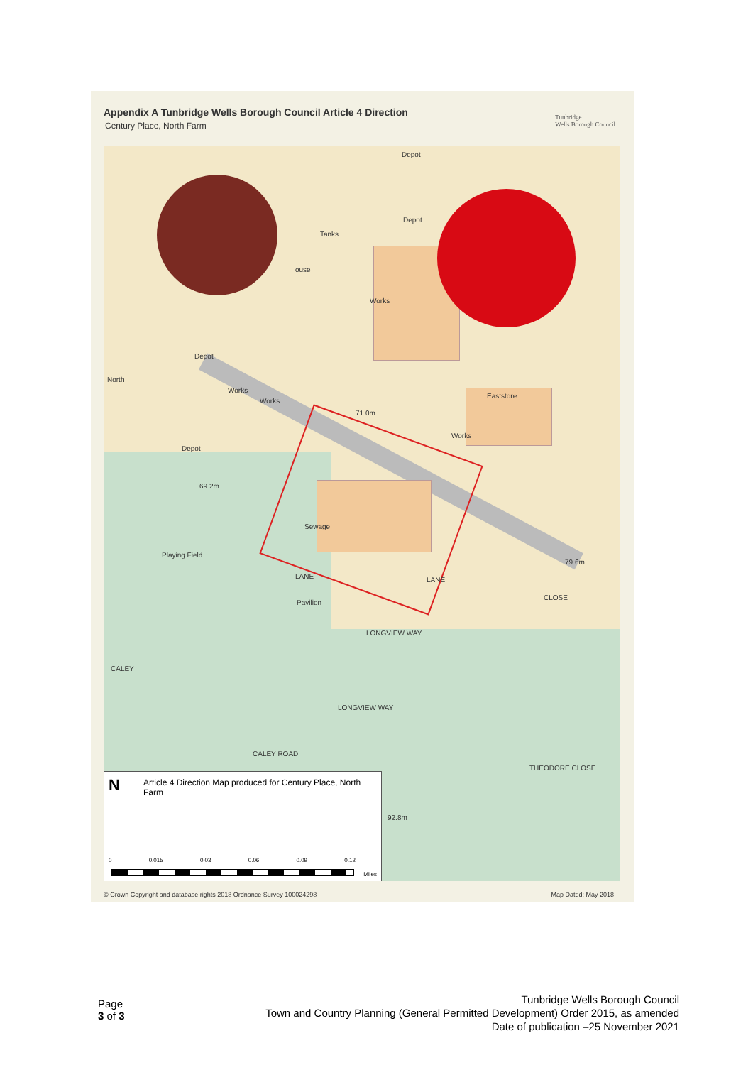Appendix A Tunbridge Wells Borough Council Article 4 Direction
Century Place, North Farm
Tunbridge
Wells Borough Council
Depot
Depot
Tanks
ouse
Works
Depot
North
Works
Works
Eaststore
71.0m
Works
Depot
69.2m
Sewage
Playing Field
LANE LANE
Pavilion
CLOSE
79.6m
LONGVIEW WAY
LONGVIEW WAY
CALEY
CALEY ROAD
THEODORE CLOSE
92.8m
N
Article 4 Direction Map produced for Century Place, North Farm
0 0.015 0.03 0.06 0.09 0.12
Miles
© Crown Copyright and database rights 2018 Ordnance Survey 100024298 Map Dated: May 2018
Page
3 of 3
Tunbridge Wells Borough Council
Town and Country Planning (General Permitted Development) Order 2015, as amended
Date of publication –25 November 2021